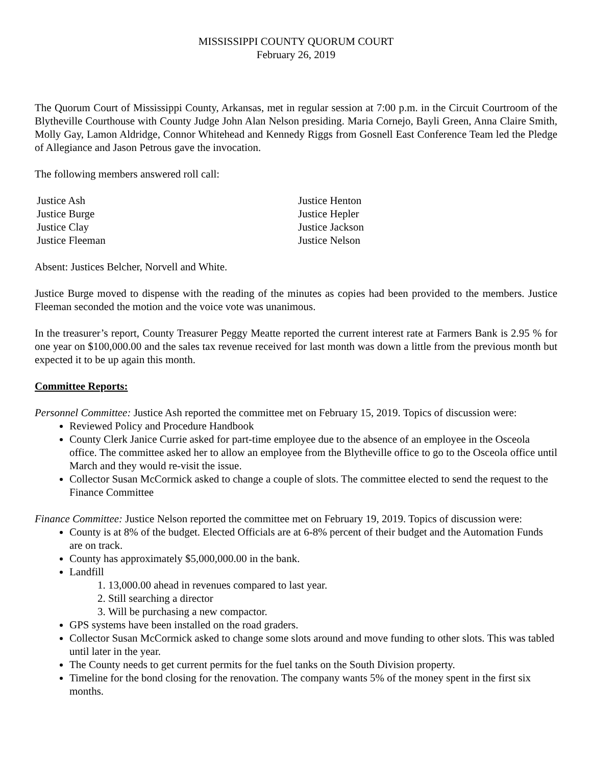MISSISSIPPI COUNTY QUORUM COURT
February 26, 2019
The Quorum Court of Mississippi County, Arkansas, met in regular session at 7:00 p.m. in the Circuit Courtroom of the Blytheville Courthouse with County Judge John Alan Nelson presiding. Maria Cornejo, Bayli Green, Anna Claire Smith, Molly Gay, Lamon Aldridge, Connor Whitehead and Kennedy Riggs from Gosnell East Conference Team led the Pledge of Allegiance and Jason Petrous gave the invocation.
The following members answered roll call:
Justice Ash
Justice Burge
Justice Clay
Justice Fleeman
Justice Henton
Justice Hepler
Justice Jackson
Justice Nelson
Absent: Justices Belcher, Norvell and White.
Justice Burge moved to dispense with the reading of the minutes as copies had been provided to the members. Justice Fleeman seconded the motion and the voice vote was unanimous.
In the treasurer’s report, County Treasurer Peggy Meatte reported the current interest rate at Farmers Bank is 2.95 % for one year on $100,000.00 and the sales tax revenue received for last month was down a little from the previous month but expected it to be up again this month.
Committee Reports:
Personnel Committee: Justice Ash reported the committee met on February 15, 2019. Topics of discussion were:
Reviewed Policy and Procedure Handbook
County Clerk Janice Currie asked for part-time employee due to the absence of an employee in the Osceola office. The committee asked her to allow an employee from the Blytheville office to go to the Osceola office until March and they would re-visit the issue.
Collector Susan McCormick asked to change a couple of slots. The committee elected to send the request to the Finance Committee
Finance Committee: Justice Nelson reported the committee met on February 19, 2019. Topics of discussion were:
County is at 8% of the budget. Elected Officials are at 6-8% percent of their budget and the Automation Funds are on track.
County has approximately $5,000,000.00 in the bank.
Landfill
1. 13,000.00 ahead in revenues compared to last year.
2. Still searching a director
3. Will be purchasing a new compactor.
GPS systems have been installed on the road graders.
Collector Susan McCormick asked to change some slots around and move funding to other slots. This was tabled until later in the year.
The County needs to get current permits for the fuel tanks on the South Division property.
Timeline for the bond closing for the renovation. The company wants 5% of the money spent in the first six months.